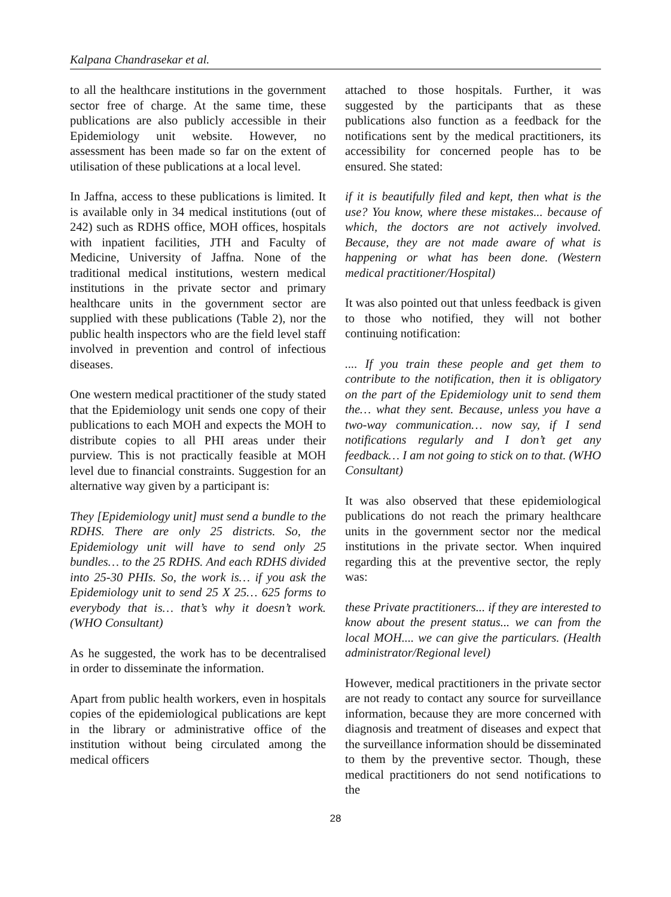Kalpana Chandrasekar et al.
to all the healthcare institutions in the government sector free of charge. At the same time, these publications are also publicly accessible in their Epidemiology unit website. However, no assessment has been made so far on the extent of utilisation of these publications at a local level.
In Jaffna, access to these publications is limited. It is available only in 34 medical institutions (out of 242) such as RDHS office, MOH offices, hospitals with inpatient facilities, JTH and Faculty of Medicine, University of Jaffna. None of the traditional medical institutions, western medical institutions in the private sector and primary healthcare units in the government sector are supplied with these publications (Table 2), nor the public health inspectors who are the field level staff involved in prevention and control of infectious diseases.
One western medical practitioner of the study stated that the Epidemiology unit sends one copy of their publications to each MOH and expects the MOH to distribute copies to all PHI areas under their purview. This is not practically feasible at MOH level due to financial constraints. Suggestion for an alternative way given by a participant is:
They [Epidemiology unit] must send a bundle to the RDHS. There are only 25 districts. So, the Epidemiology unit will have to send only 25 bundles… to the 25 RDHS. And each RDHS divided into 25-30 PHIs. So, the work is… if you ask the Epidemiology unit to send 25 X 25… 625 forms to everybody that is… that’s why it doesn’t work. (WHO Consultant)
As he suggested, the work has to be decentralised in order to disseminate the information.
Apart from public health workers, even in hospitals copies of the epidemiological publications are kept in the library or administrative office of the institution without being circulated among the medical officers
attached to those hospitals. Further, it was suggested by the participants that as these publications also function as a feedback for the notifications sent by the medical practitioners, its accessibility for concerned people has to be ensured. She stated:
if it is beautifully filed and kept, then what is the use? You know, where these mistakes... because of which, the doctors are not actively involved. Because, they are not made aware of what is happening or what has been done. (Western medical practitioner/Hospital)
It was also pointed out that unless feedback is given to those who notified, they will not bother continuing notification:
.... If you train these people and get them to contribute to the notification, then it is obligatory on the part of the Epidemiology unit to send them the… what they sent. Because, unless you have a two-way communication… now say, if I send notifications regularly and I don’t get any feedback… I am not going to stick on to that. (WHO Consultant)
It was also observed that these epidemiological publications do not reach the primary healthcare units in the government sector nor the medical institutions in the private sector. When inquired regarding this at the preventive sector, the reply was:
these Private practitioners... if they are interested to know about the present status... we can from the local MOH.... we can give the particulars. (Health administrator/Regional level)
However, medical practitioners in the private sector are not ready to contact any source for surveillance information, because they are more concerned with diagnosis and treatment of diseases and expect that the surveillance information should be disseminated to them by the preventive sector. Though, these medical practitioners do not send notifications to the
28